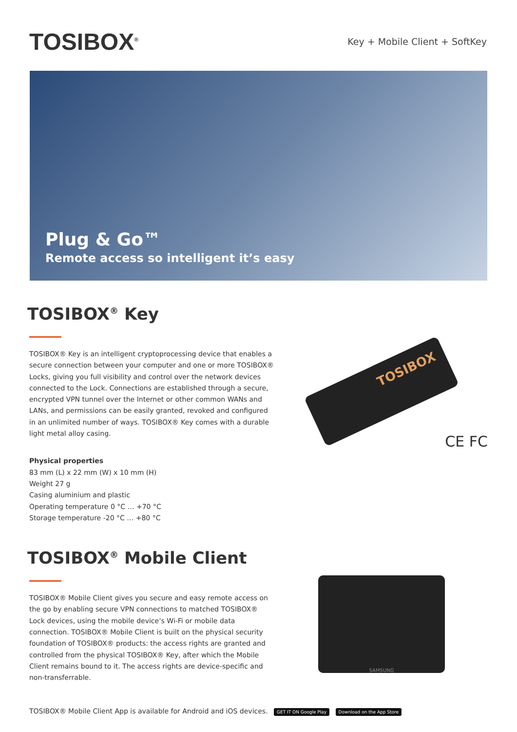TOSIBOX<sup>®</sup>
Key + Mobile Client + SoftKey
Plug & Go™
Remote access so intelligent it’s easy
TOSIBOX<sup>®</sup> Key
TOSIBOX® Key is an intelligent cryptoprocessing device that enables a secure connection between your computer and one or more TOSIBOX® Locks, giving you full visibility and control over the network devices connected to the Lock. Connections are established through a secure, encrypted VPN tunnel over the Internet or other common WANs and LANs, and permissions can be easily granted, revoked and configured in an unlimited number of ways. TOSIBOX® Key comes with a durable light metal alloy casing.
Physical properties
83 mm (L) x 22 mm (W) x 10 mm (H)
Weight 27 g
Casing aluminium and plastic
Operating temperature 0 °C … +70 °C
Storage temperature -20 °C … +80 °C
TOSIBOX
CE FC
TOSIBOX<sup>®</sup> Mobile Client
TOSIBOX® Mobile Client gives you secure and easy remote access on the go by enabling secure VPN connections to matched TOSIBOX® Lock devices, using the mobile device’s Wi-Fi or mobile data connection. TOSIBOX® Mobile Client is built on the physical security foundation of TOSIBOX® products: the access rights are granted and controlled from the physical TOSIBOX® Key, after which the Mobile Client remains bound to it. The access rights are device-specific and non-transferrable.
SAMSUNG
TOSIBOX® Mobile Client App is available for Android and iOS devices. GET IT ON Google Play Download on the App Store